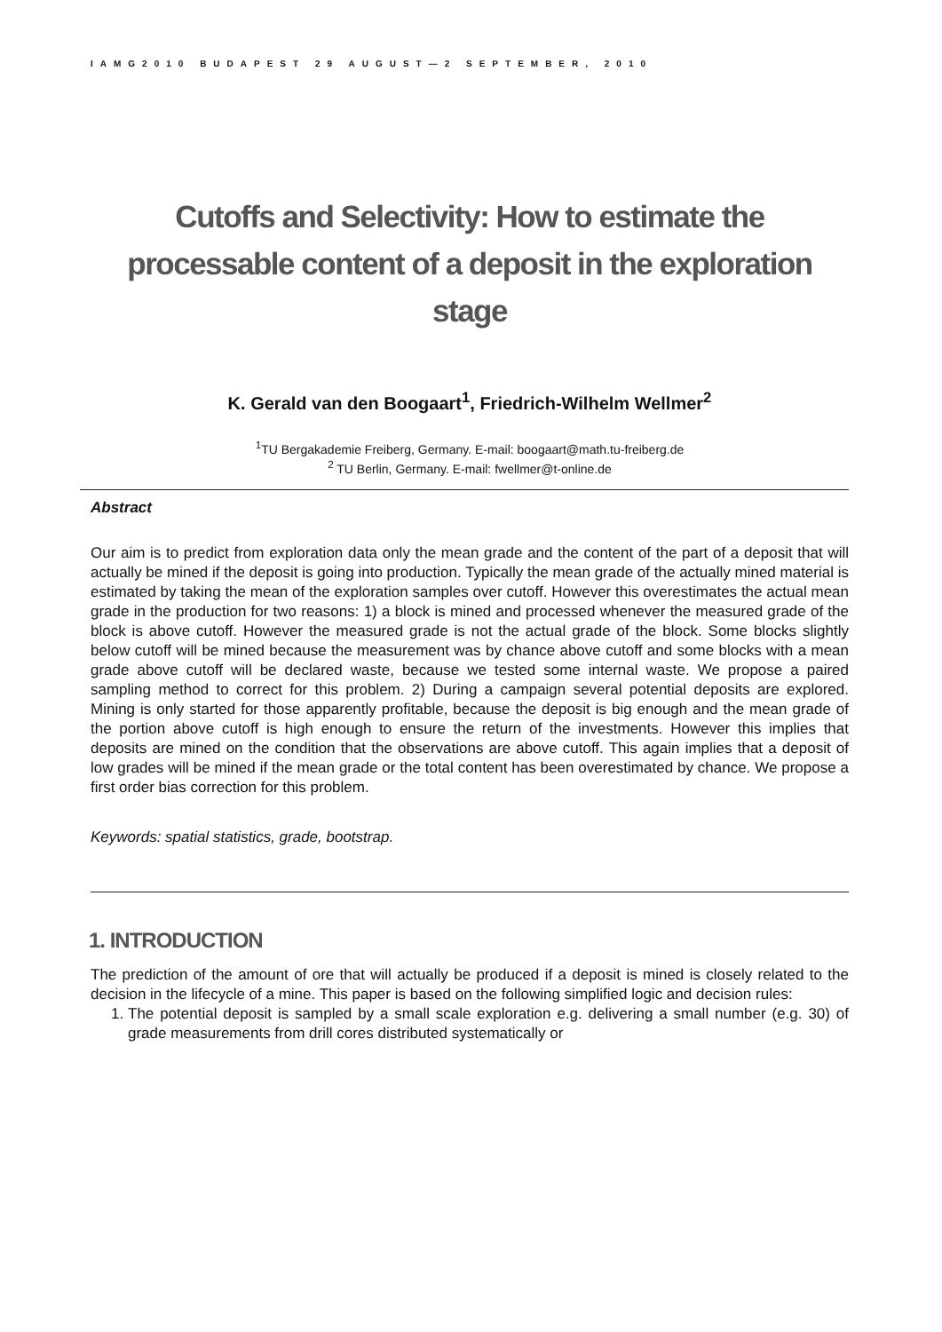IAMG2010 BUDAPEST 29 AUGUST—2 SEPTEMBER, 2010
Cutoffs and Selectivity: How to estimate the processable content of a deposit in the exploration stage
K. Gerald van den Boogaart<sup>1</sup>, Friedrich-Wilhelm Wellmer<sup>2</sup>
<sup>1</sup> TU Bergakademie Freiberg, Germany. E-mail: boogaart@math.tu-freiberg.de
<sup>2</sup> TU Berlin, Germany. E-mail: fwellmer@t-online.de
Abstract
Our aim is to predict from exploration data only the mean grade and the content of the part of a deposit that will actually be mined if the deposit is going into production. Typically the mean grade of the actually mined material is estimated by taking the mean of the exploration samples over cutoff. However this overestimates the actual mean grade in the production for two reasons: 1) a block is mined and processed whenever the measured grade of the block is above cutoff. However the measured grade is not the actual grade of the block. Some blocks slightly below cutoff will be mined because the measurement was by chance above cutoff and some blocks with a mean grade above cutoff will be declared waste, because we tested some internal waste. We propose a paired sampling method to correct for this problem. 2) During a campaign several potential deposits are explored. Mining is only started for those apparently profitable, because the deposit is big enough and the mean grade of the portion above cutoff is high enough to ensure the return of the investments. However this implies that deposits are mined on the condition that the observations are above cutoff. This again implies that a deposit of low grades will be mined if the mean grade or the total content has been overestimated by chance. We propose a first order bias correction for this problem.
Keywords: spatial statistics, grade, bootstrap.
1. INTRODUCTION
The prediction of the amount of ore that will actually be produced if a deposit is mined is closely related to the decision in the lifecycle of a mine. This paper is based on the following simplified logic and decision rules:
1. The potential deposit is sampled by a small scale exploration e.g. delivering a small number (e.g. 30) of grade measurements from drill cores distributed systematically or